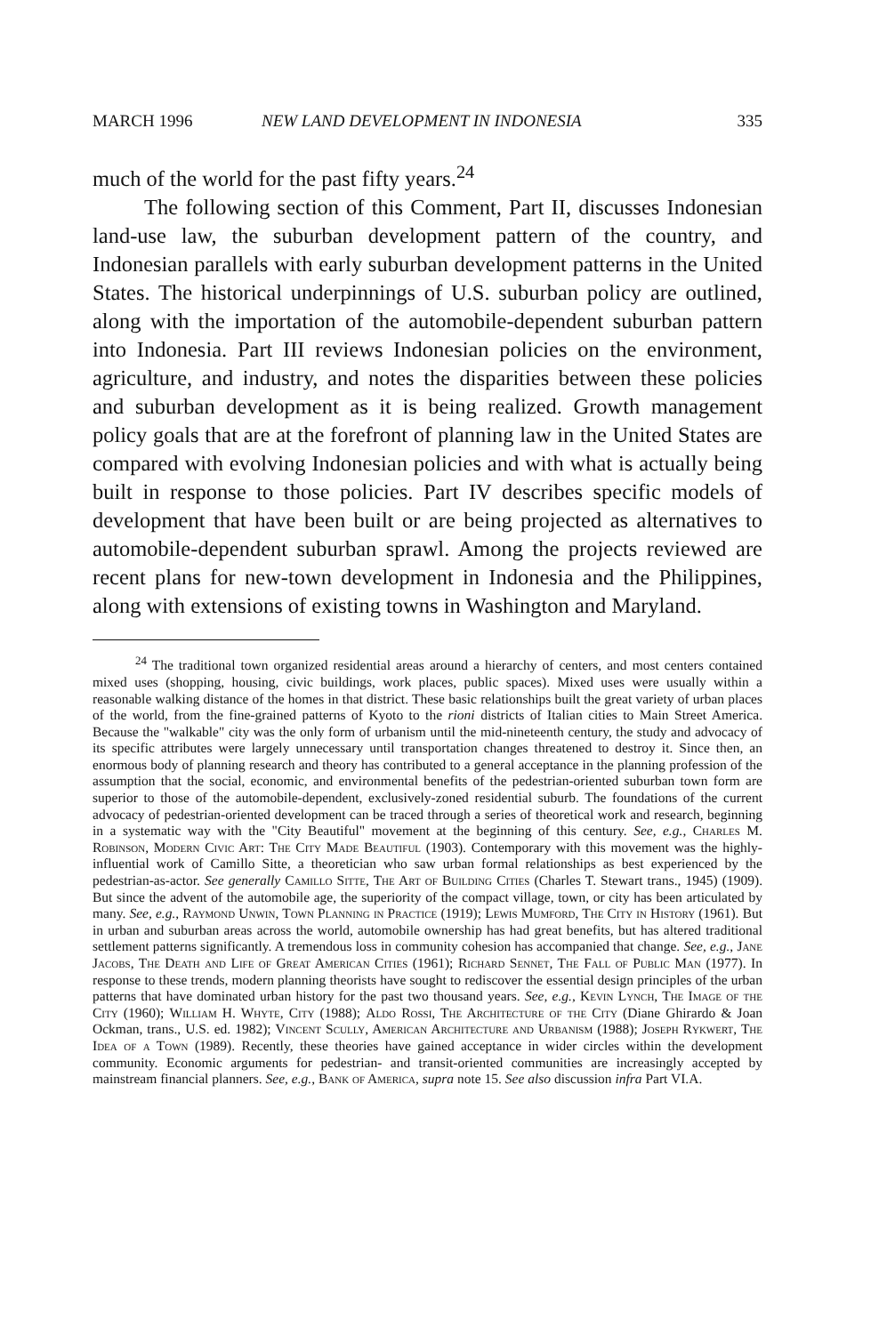MARCH 1996 NEW LAND DEVELOPMENT IN INDONESIA 335
much of the world for the past fifty years.<sup>24</sup>
The following section of this Comment, Part II, discusses Indonesian land-use law, the suburban development pattern of the country, and Indonesian parallels with early suburban development patterns in the United States. The historical underpinnings of U.S. suburban policy are outlined, along with the importation of the automobile-dependent suburban pattern into Indonesia. Part III reviews Indonesian policies on the environment, agriculture, and industry, and notes the disparities between these policies and suburban development as it is being realized. Growth management policy goals that are at the forefront of planning law in the United States are compared with evolving Indonesian policies and with what is actually being built in response to those policies. Part IV describes specific models of development that have been built or are being projected as alternatives to automobile-dependent suburban sprawl. Among the projects reviewed are recent plans for new-town development in Indonesia and the Philippines, along with extensions of existing towns in Washington and Maryland.
<sup>24</sup> The traditional town organized residential areas around a hierarchy of centers, and most centers contained mixed uses (shopping, housing, civic buildings, work places, public spaces). Mixed uses were usually within a reasonable walking distance of the homes in that district. These basic relationships built the great variety of urban places of the world, from the fine-grained patterns of Kyoto to the rioni districts of Italian cities to Main Street America. Because the "walkable" city was the only form of urbanism until the mid-nineteenth century, the study and advocacy of its specific attributes were largely unnecessary until transportation changes threatened to destroy it. Since then, an enormous body of planning research and theory has contributed to a general acceptance in the planning profession of the assumption that the social, economic, and environmental benefits of the pedestrian-oriented suburban town form are superior to those of the automobile-dependent, exclusively-zoned residential suburb. The foundations of the current advocacy of pedestrian-oriented development can be traced through a series of theoretical work and research, beginning in a systematic way with the "City Beautiful" movement at the beginning of this century. See, e.g., Charles M. Robinson, Modern Civic Art: The City Made Beautiful (1903). Contemporary with this movement was the highly-influential work of Camillo Sitte, a theoretician who saw urban formal relationships as best experienced by the pedestrian-as-actor. See generally Camillo Sitte, The Art of Building Cities (Charles T. Stewart trans., 1945) (1909). But since the advent of the automobile age, the superiority of the compact village, town, or city has been articulated by many. See, e.g., Raymond Unwin, Town Planning in Practice (1919); Lewis Mumford, The City in History (1961). But in urban and suburban areas across the world, automobile ownership has had great benefits, but has altered traditional settlement patterns significantly. A tremendous loss in community cohesion has accompanied that change. See, e.g., Jane Jacobs, The Death and Life of Great American Cities (1961); Richard Sennet, The Fall of Public Man (1977). In response to these trends, modern planning theorists have sought to rediscover the essential design principles of the urban patterns that have dominated urban history for the past two thousand years. See, e.g., Kevin Lynch, The Image of the City (1960); William H. Whyte, City (1988); Aldo Rossi, The Architecture of the City (Diane Ghirardo & Joan Ockman, trans., U.S. ed. 1982); Vincent Scully, American Architecture and Urbanism (1988); Joseph Rykwert, The Idea of a Town (1989). Recently, these theories have gained acceptance in wider circles within the development community. Economic arguments for pedestrian- and transit-oriented communities are increasingly accepted by mainstream financial planners. See, e.g., Bank of America, supra note 15. See also discussion infra Part VI.A.